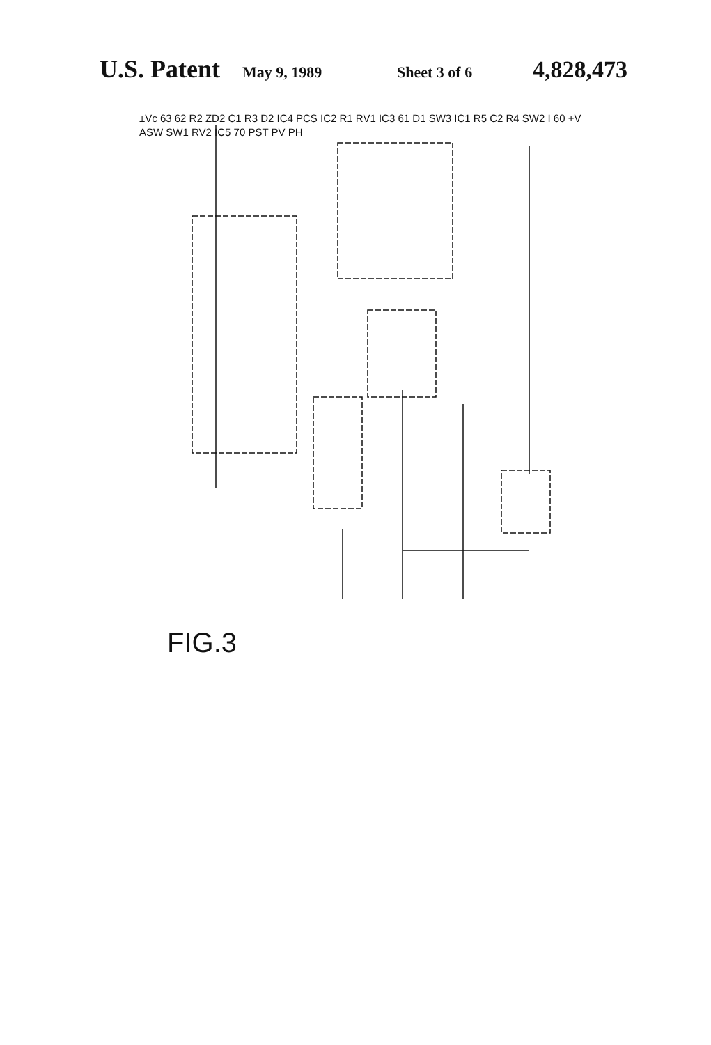U.S. Patent May 9, 1989 Sheet 3 of 6 4,828,473
±Vc 63 62 R2 ZD2 C1 R3 D2 IC4 PCS IC2 R1 RV1 IC3 61 D1 SW3 IC1 R5 C2 R4 SW2 I 60 +V ASW SW1 RV2 IC5 70 PST PV PH
FIG.3